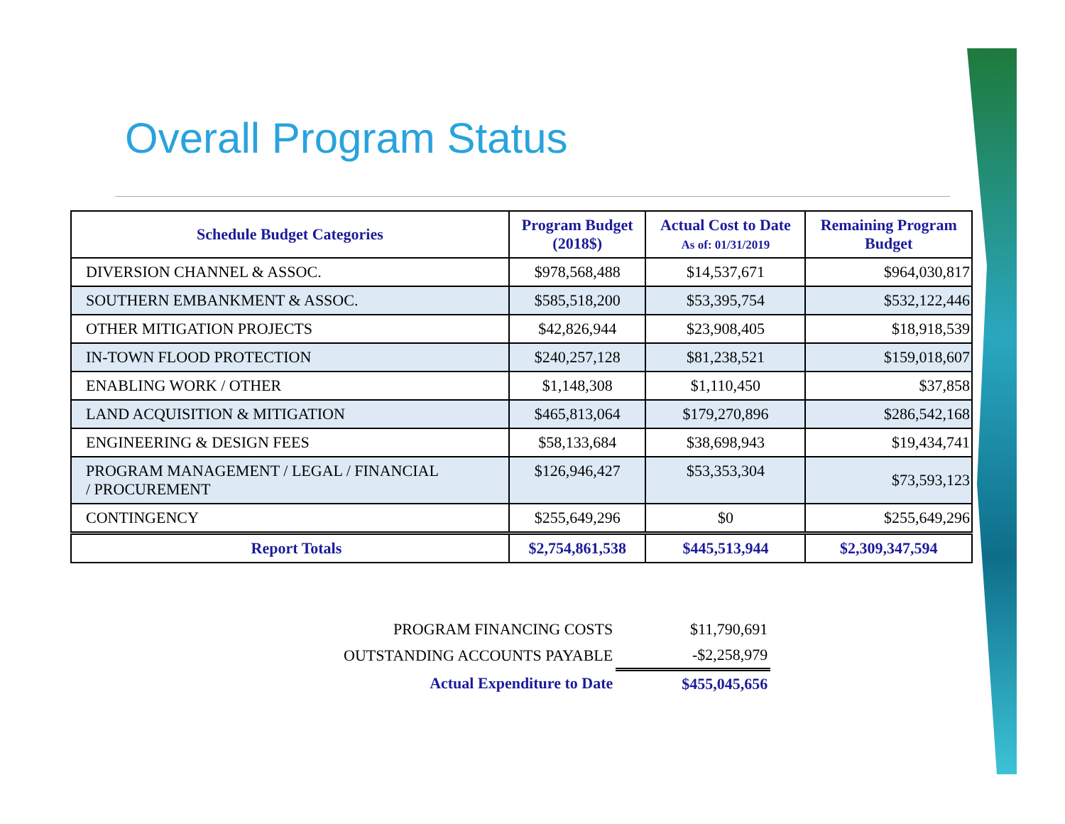Overall Program Status
| Schedule Budget Categories | Program Budget (2018$) | Actual Cost to Date As of: 01/31/2019 | Remaining Program Budget |
| --- | --- | --- | --- |
| DIVERSION CHANNEL & ASSOC. | $978,568,488 | $14,537,671 | $964,030,817 |
| SOUTHERN EMBANKMENT & ASSOC. | $585,518,200 | $53,395,754 | $532,122,446 |
| OTHER MITIGATION PROJECTS | $42,826,944 | $23,908,405 | $18,918,539 |
| IN-TOWN FLOOD PROTECTION | $240,257,128 | $81,238,521 | $159,018,607 |
| ENABLING WORK / OTHER | $1,148,308 | $1,110,450 | $37,858 |
| LAND ACQUISITION & MITIGATION | $465,813,064 | $179,270,896 | $286,542,168 |
| ENGINEERING & DESIGN FEES | $58,133,684 | $38,698,943 | $19,434,741 |
| PROGRAM MANAGEMENT / LEGAL / FINANCIAL / PROCUREMENT | $126,946,427 | $53,353,304 | $73,593,123 |
| CONTINGENCY | $255,649,296 | $0 | $255,649,296 |
| Report Totals | $2,754,861,538 | $445,513,944 | $2,309,347,594 |
| PROGRAM FINANCING COSTS | $11,790,691 |
| OUTSTANDING ACCOUNTS PAYABLE | -$2,258,979 |
| Actual Expenditure to Date | $455,045,656 |